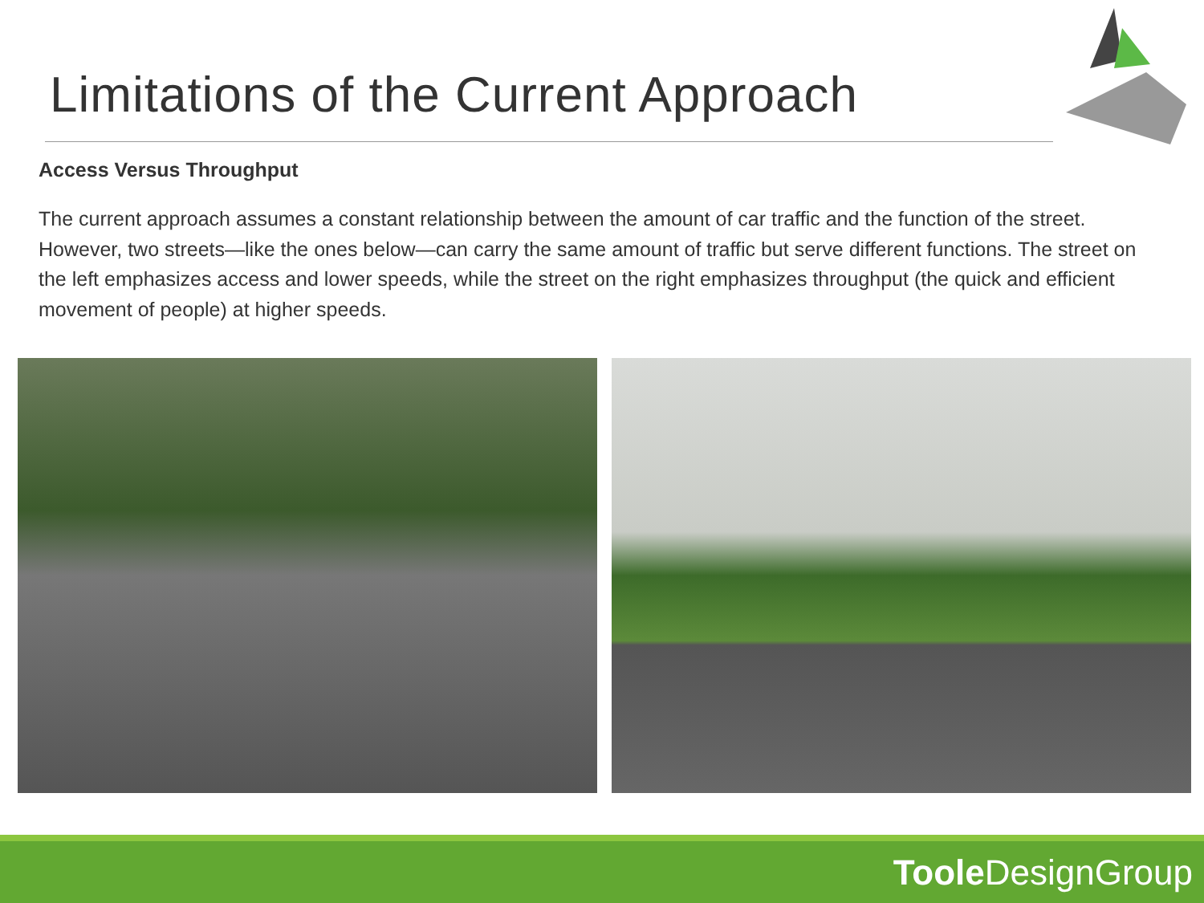Limitations of the Current Approach
Access Versus Throughput
The current approach assumes a constant relationship between the amount of car traffic and the function of the street. However, two streets—like the ones below—can carry the same amount of traffic but serve different functions. The street on the left emphasizes access and lower speeds, while the street on the right emphasizes throughput (the quick and efficient movement of people) at higher speeds.
Toole DesignGroup